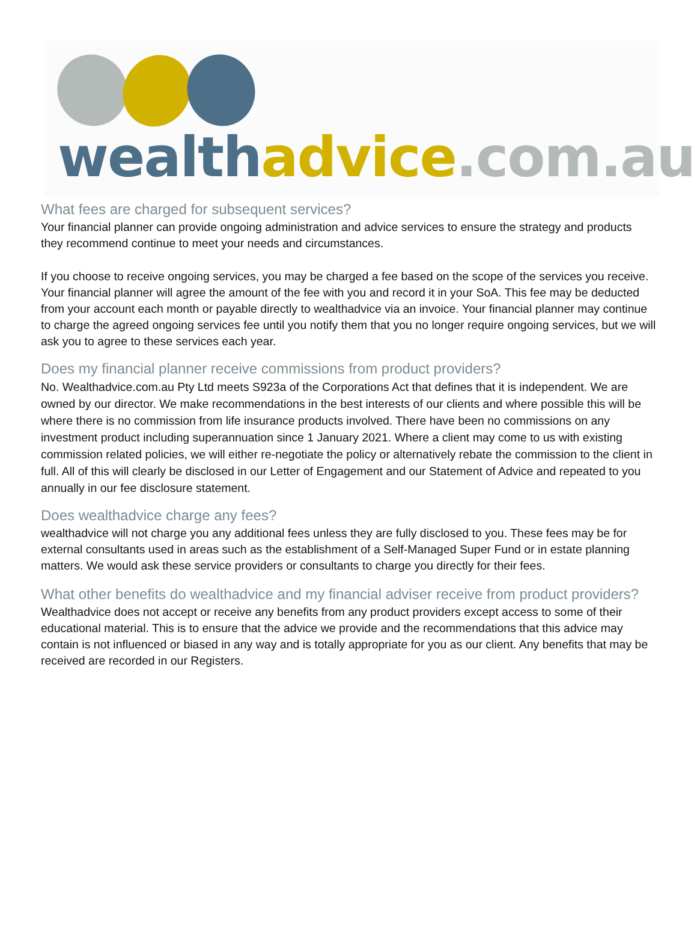wealth advice.com.au
What fees are charged for subsequent services?
Your financial planner can provide ongoing administration and advice services to ensure the strategy and products they recommend continue to meet your needs and circumstances.
If you choose to receive ongoing services, you may be charged a fee based on the scope of the services you receive. Your financial planner will agree the amount of the fee with you and record it in your SoA. This fee may be deducted from your account each month or payable directly to wealthadvice via an invoice. Your financial planner may continue to charge the agreed ongoing services fee until you notify them that you no longer require ongoing services, but we will ask you to agree to these services each year.
Does my financial planner receive commissions from product providers?
No. Wealthadvice.com.au Pty Ltd meets S923a of the Corporations Act that defines that it is independent. We are owned by our director. We make recommendations in the best interests of our clients and where possible this will be where there is no commission from life insurance products involved. There have been no commissions on any investment product including superannuation since 1 January 2021. Where a client may come to us with existing commission related policies, we will either re-negotiate the policy or alternatively rebate the commission to the client in full. All of this will clearly be disclosed in our Letter of Engagement and our Statement of Advice and repeated to you annually in our fee disclosure statement.
Does wealthadvice charge any fees?
wealthadvice will not charge you any additional fees unless they are fully disclosed to you. These fees may be for external consultants used in areas such as the establishment of a Self-Managed Super Fund or in estate planning matters. We would ask these service providers or consultants to charge you directly for their fees.
What other benefits do wealthadvice and my financial adviser receive from product providers?
Wealthadvice does not accept or receive any benefits from any product providers except access to some of their educational material. This is to ensure that the advice we provide and the recommendations that this advice may contain is not influenced or biased in any way and is totally appropriate for you as our client. Any benefits that may be received are recorded in our Registers.